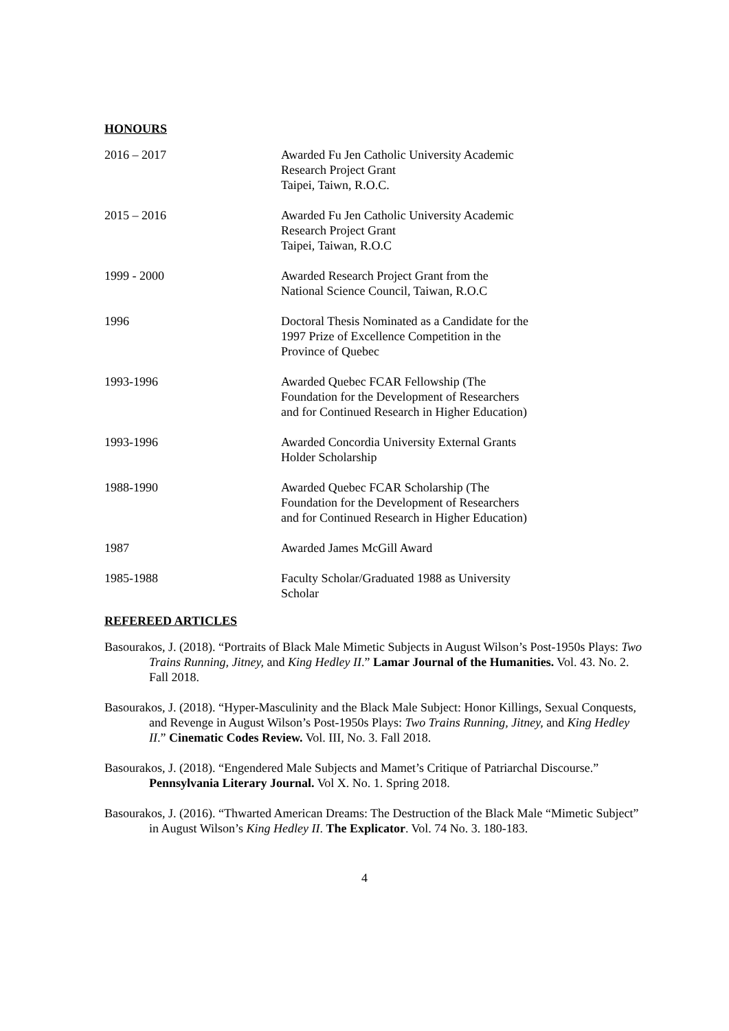HONOURS
2016 – 2017 Awarded Fu Jen Catholic University Academic
Research Project Grant
Taipei, Taiwn, R.O.C.
2015 – 2016 Awarded Fu Jen Catholic University Academic
Research Project Grant
Taipei, Taiwan, R.O.C
1999 - 2000 Awarded Research Project Grant from the
National Science Council, Taiwan, R.O.C
1996 Doctoral Thesis Nominated as a Candidate for the
1997 Prize of Excellence Competition in the
Province of Quebec
1993-1996 Awarded Quebec FCAR Fellowship (The
Foundation for the Development of Researchers
and for Continued Research in Higher Education)
1993-1996 Awarded Concordia University External Grants
Holder Scholarship
1988-1990 Awarded Quebec FCAR Scholarship (The
Foundation for the Development of Researchers
and for Continued Research in Higher Education)
1987 Awarded James McGill Award
1985-1988 Faculty Scholar/Graduated 1988 as University
Scholar
REFEREED ARTICLES
Basourakos, J. (2018). “Portraits of Black Male Mimetic Subjects in August Wilson’s Post-1950s Plays: Two Trains Running, Jitney, and King Hedley II.” Lamar Journal of the Humanities. Vol. 43. No. 2. Fall 2018.
Basourakos, J. (2018). “Hyper-Masculinity and the Black Male Subject: Honor Killings, Sexual Conquests, and Revenge in August Wilson’s Post-1950s Plays: Two Trains Running, Jitney, and King Hedley II.” Cinematic Codes Review. Vol. III, No. 3. Fall 2018.
Basourakos, J. (2018). “Engendered Male Subjects and Mamet’s Critique of Patriarchal Discourse.” Pennsylvania Literary Journal. Vol X. No. 1. Spring 2018.
Basourakos, J. (2016). “Thwarted American Dreams: The Destruction of the Black Male “Mimetic Subject” in August Wilson’s King Hedley II. The Explicator. Vol. 74 No. 3. 180-183.
4